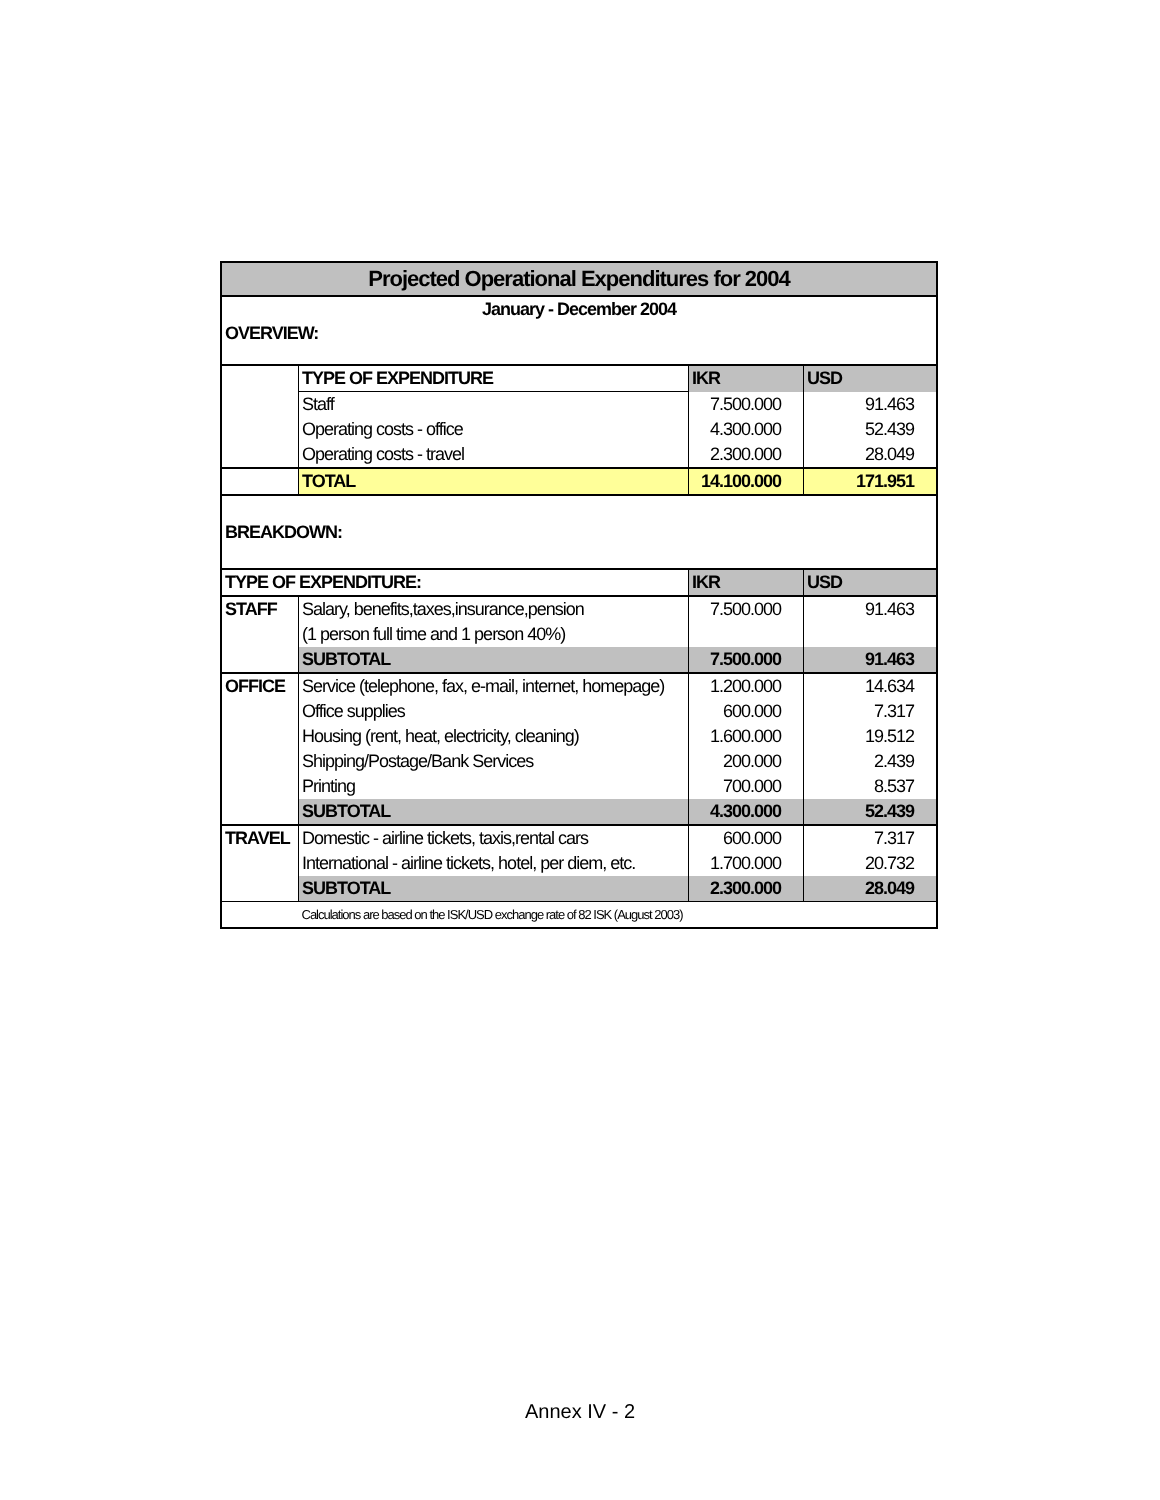| Projected Operational Expenditures for 2004 | | | |
| January - December 2004 | | | |
| OVERVIEW: | | | |
| | TYPE OF EXPENDITURE | IKR | USD |
| | Staff | 7.500.000 | 91.463 |
| | Operating costs - office | 4.300.000 | 52.439 |
| | Operating costs - travel | 2.300.000 | 28.049 |
| | TOTAL | 14.100.000 | 171.951 |
| BREAKDOWN: | | | |
| TYPE OF EXPENDITURE: | | IKR | USD |
| STAFF | Salary, benefits,taxes,insurance,pension | 7.500.000 | 91.463 |
| | (1 person full time and 1 person 40%) | | |
| | SUBTOTAL | 7.500.000 | 91.463 |
| OFFICE | Service (telephone, fax, e-mail, internet, homepage) | 1.200.000 | 14.634 |
| | Office supplies | 600.000 | 7.317 |
| | Housing (rent, heat, electricity, cleaning) | 1.600.000 | 19.512 |
| | Shipping/Postage/Bank Services | 200.000 | 2.439 |
| | Printing | 700.000 | 8.537 |
| | SUBTOTAL | 4.300.000 | 52.439 |
| TRAVEL | Domestic - airline tickets, taxis,rental cars | 600.000 | 7.317 |
| | International - airline tickets, hotel, per diem, etc. | 1.700.000 | 20.732 |
| | SUBTOTAL | 2.300.000 | 28.049 |
| | Calculations are based on the ISK/USD exchange rate of 82 ISK (August 2003) | | |
Annex IV - 2